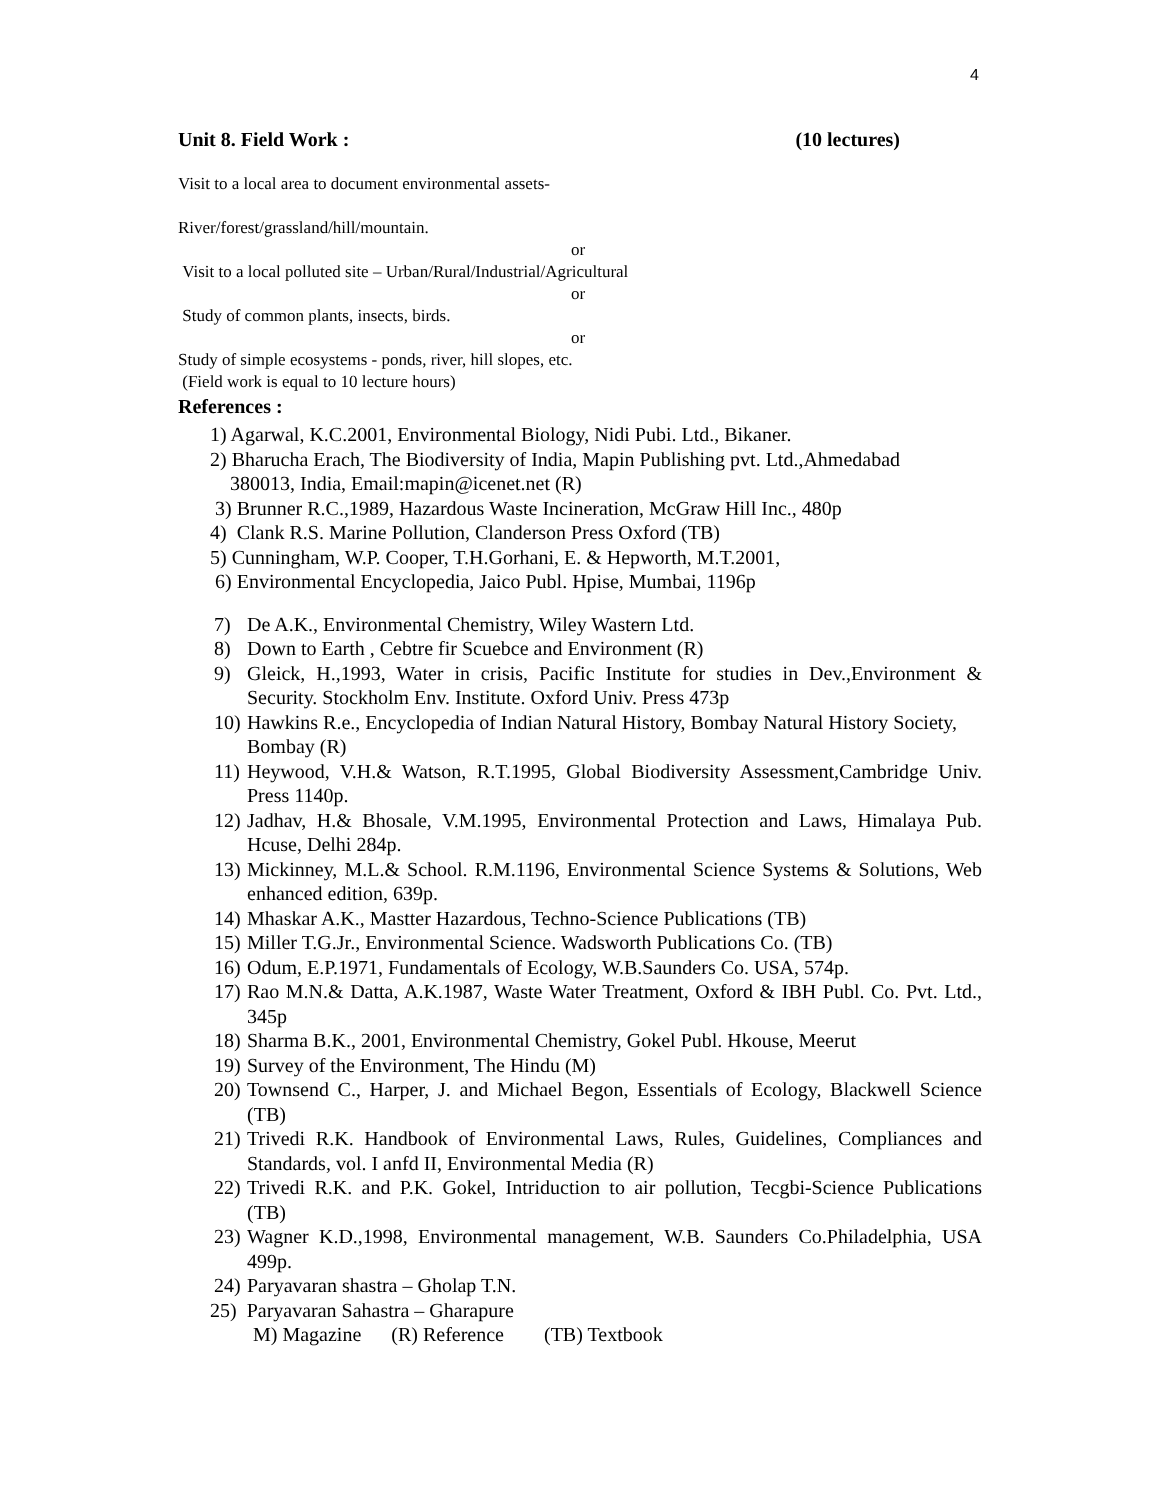4
Unit 8. Field Work : (10 lectures)
Visit to a local area to document environmental assets-
River/forest/grassland/hill/mountain.
or
Visit to a local polluted site – Urban/Rural/Industrial/Agricultural
or
Study of common plants, insects, birds.
or
Study of simple ecosystems - ponds, river, hill slopes, etc.
(Field work is equal to 10 lecture hours)
References :
1) Agarwal, K.C.2001, Environmental Biology, Nidi Pubi. Ltd., Bikaner.
2) Bharucha Erach, The Biodiversity of India, Mapin Publishing pvt. Ltd.,Ahmedabad
380013, India, Email:mapin@icenet.net (R)
3) Brunner R.C.,1989, Hazardous Waste Incineration, McGraw Hill Inc., 480p
4) Clank R.S. Marine Pollution, Clanderson Press Oxford (TB)
5) Cunningham, W.P. Cooper, T.H.Gorhani, E. & Hepworth, M.T.2001,
6) Environmental Encyclopedia, Jaico Publ. Hpise, Mumbai, 1196p
7) De A.K., Environmental Chemistry, Wiley Wastern Ltd.
8) Down to Earth , Cebtre fir Scuebce and Environment (R)
9) Gleick, H.,1993, Water in crisis, Pacific Institute for studies in Dev.,Environment & Security. Stockholm Env. Institute. Oxford Univ. Press 473p
10) Hawkins R.e., Encyclopedia of Indian Natural History, Bombay Natural History Society, Bombay (R)
11) Heywood, V.H.& Watson, R.T.1995, Global Biodiversity Assessment,Cambridge Univ. Press 1140p.
12) Jadhav, H.& Bhosale, V.M.1995, Environmental Protection and Laws, Himalaya Pub. Hcuse, Delhi 284p.
13) Mickinney, M.L.& School. R.M.1196, Environmental Science Systems & Solutions, Web enhanced edition, 639p.
14) Mhaskar A.K., Mastter Hazardous, Techno-Science Publications (TB)
15) Miller T.G.Jr., Environmental Science. Wadsworth Publications Co. (TB)
16) Odum, E.P.1971, Fundamentals of Ecology, W.B.Saunders Co. USA, 574p.
17) Rao M.N.& Datta, A.K.1987, Waste Water Treatment, Oxford & IBH Publ. Co. Pvt. Ltd., 345p
18) Sharma B.K., 2001, Environmental Chemistry, Gokel Publ. Hkouse, Meerut
19) Survey of the Environment, The Hindu (M)
20) Townsend C., Harper, J. and Michael Begon, Essentials of Ecology, Blackwell Science (TB)
21) Trivedi R.K. Handbook of Environmental Laws, Rules, Guidelines, Compliances and Standards, vol. I anfd II, Environmental Media (R)
22) Trivedi R.K. and P.K. Gokel, Intriduction to air pollution, Tecgbi-Science Publications (TB)
23) Wagner K.D.,1998, Environmental management, W.B. Saunders Co.Philadelphia, USA 499p.
24) Paryavaran shastra – Gholap T.N.
25) Paryavaran Sahastra – Gharapure
M) Magazine (R) Reference (TB) Textbook